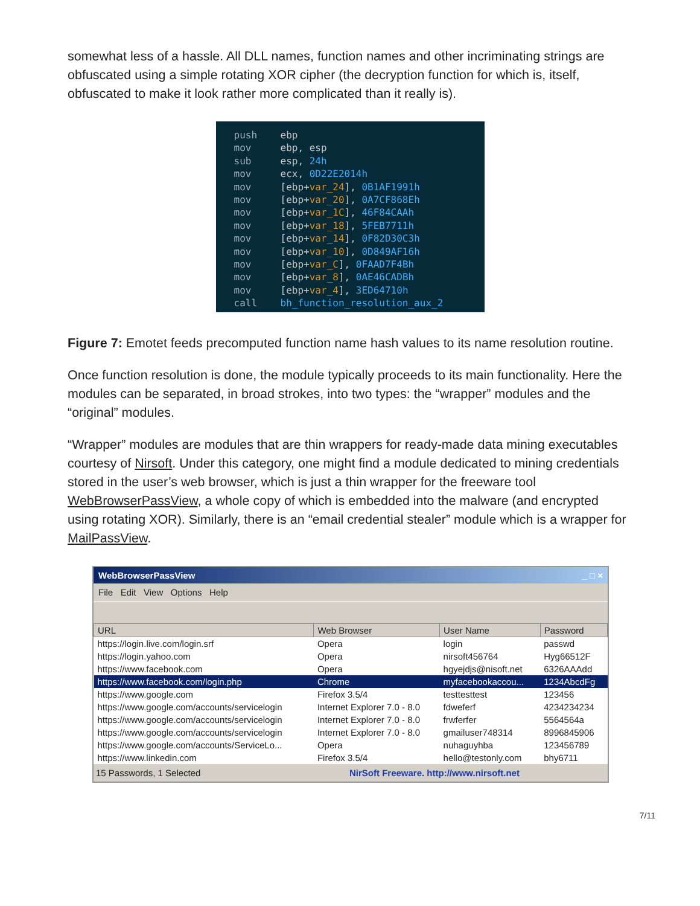somewhat less of a hassle. All DLL names, function names and other incriminating strings are obfuscated using a simple rotating XOR cipher (the decryption function for which is, itself, obfuscated to make it look rather more complicated than it really is).
push ebp mov ebp, esp sub esp, 24h mov ecx, 0D22E2014h mov [ebp+var_24], 0B1AF1991h mov [ebp+var_20], 0A7CF868Eh mov [ebp+var_1C], 46F84CAAh mov [ebp+var_18], 5FEB7711h mov [ebp+var_14], 0F82D30C3h mov [ebp+var_10], 0D849AF16h mov [ebp+var_C], 0FAAD7F4Bh mov [ebp+var_8], 0AE46CADBh mov [ebp+var_4], 3ED64710h call bh_function_resolution_aux_2
Figure 7: Emotet feeds precomputed function name hash values to its name resolution routine.
Once function resolution is done, the module typically proceeds to its main functionality. Here the modules can be separated, in broad strokes, into two types: the “wrapper” modules and the “original” modules.
“Wrapper” modules are modules that are thin wrappers for ready-made data mining executables courtesy of Nirsoft. Under this category, one might find a module dedicated to mining credentials stored in the user’s web browser, which is just a thin wrapper for the freeware tool WebBrowserPassView, a whole copy of which is embedded into the malware (and encrypted using rotating XOR). Similarly, there is an “email credential stealer” module which is a wrapper for MailPassView.
WebBrowserPassView _ □ ×
File Edit View Options Help
| URL | Web Browser | User Name | Password |
| --- | --- | --- | --- |
| https://login.live.com/login.srf | Opera | login | passwd |
| https://login.yahoo.com | Opera | nirsoft456764 | Hyg66512F |
| https://www.facebook.com | Opera | hgyejdjs@nisoft.net | 6326AAAdd |
| https://www.facebook.com/login.php | Chrome | myfacebookaccou... | 1234AbcdFg |
| https://www.google.com | Firefox 3.5/4 | testtesttest | 123456 |
| https://www.google.com/accounts/servicelogin | Internet Explorer 7.0 - 8.0 | fdweferf | 4234234234 |
| https://www.google.com/accounts/servicelogin | Internet Explorer 7.0 - 8.0 | frwferfer | 5564564a |
| https://www.google.com/accounts/servicelogin | Internet Explorer 7.0 - 8.0 | gmailuser748314 | 8996845906 |
| https://www.google.com/accounts/ServiceLo... | Opera | nuhaguyhba | 123456789 |
| https://www.linkedin.com | Firefox 3.5/4 | hello@testonly.com | bhy6711 |
15 Passwords, 1 Selected NirSoft Freeware. http://www.nirsoft.net
7/11